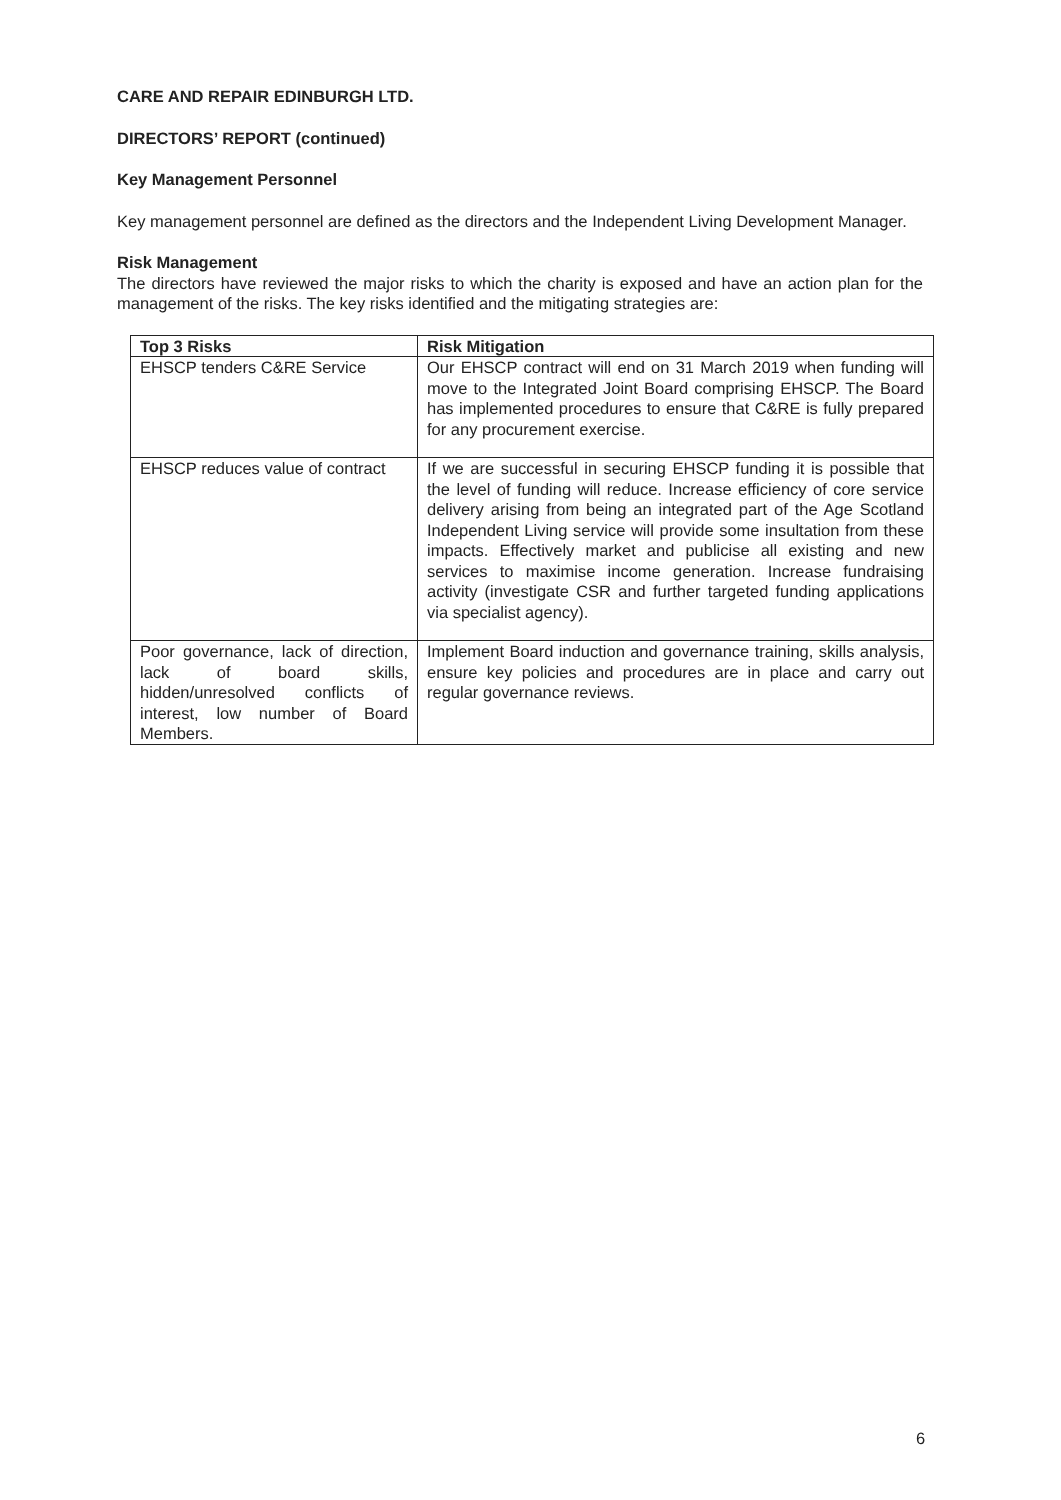CARE AND REPAIR EDINBURGH LTD.
DIRECTORS’ REPORT (continued)
Key Management Personnel
Key management personnel are defined as the directors and the Independent Living Development Manager.
Risk Management
The directors have reviewed the major risks to which the charity is exposed and have an action plan for the management of the risks. The key risks identified and the mitigating strategies are:
| Top 3 Risks | Risk Mitigation |
| --- | --- |
| EHSCP tenders C&RE Service | Our EHSCP contract will end on 31 March 2019 when funding will move to the Integrated Joint Board comprising EHSCP. The Board has implemented procedures to ensure that C&RE is fully prepared for any procurement exercise. |
| EHSCP reduces value of contract | If we are successful in securing EHSCP funding it is possible that the level of funding will reduce. Increase efficiency of core service delivery arising from being an integrated part of the Age Scotland Independent Living service will provide some insultation from these impacts. Effectively market and publicise all existing and new services to maximise income generation. Increase fundraising activity (investigate CSR and further targeted funding applications via specialist agency). |
| Poor governance, lack of direction, lack of board skills, hidden/unresolved conflicts of interest, low number of Board Members. | Implement Board induction and governance training, skills analysis, ensure key policies and procedures are in place and carry out regular governance reviews. |
6